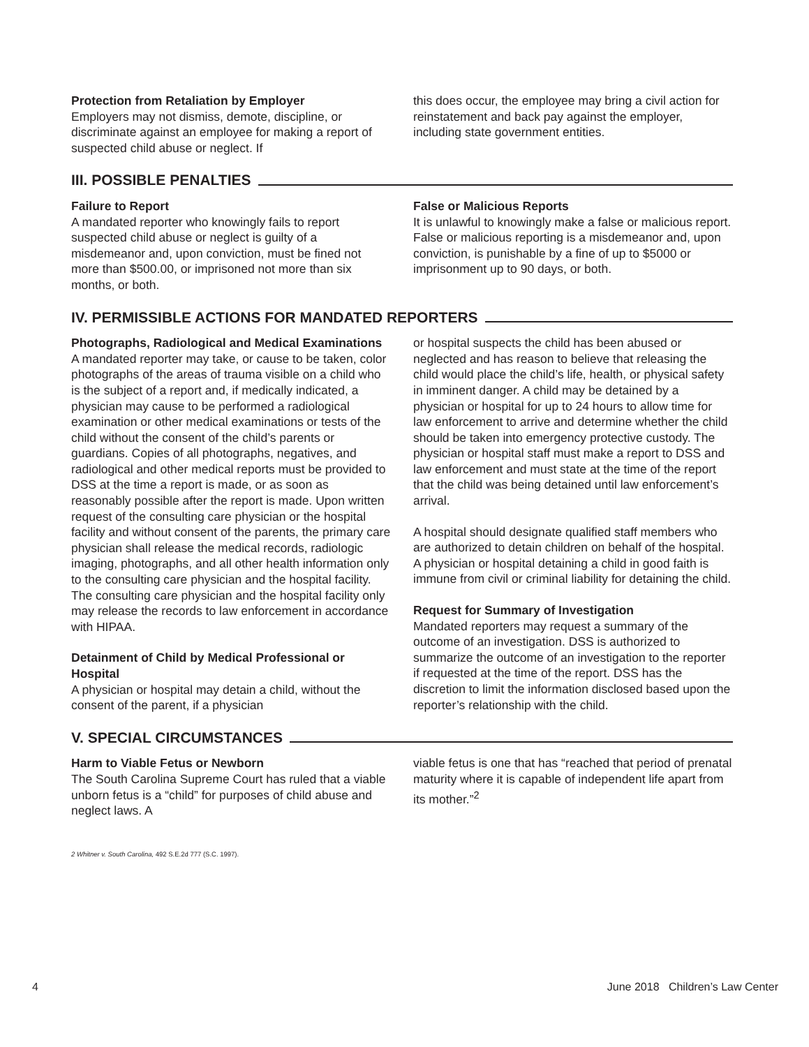Protection from Retaliation by Employer
Employers may not dismiss, demote, discipline, or discriminate against an employee for making a report of suspected child abuse or neglect. If
this does occur, the employee may bring a civil action for reinstatement and back pay against the employer, including state government entities.
III. POSSIBLE PENALTIES
Failure to Report
A mandated reporter who knowingly fails to report suspected child abuse or neglect is guilty of a misdemeanor and, upon conviction, must be fined not more than $500.00, or imprisoned not more than six months, or both.
False or Malicious Reports
It is unlawful to knowingly make a false or malicious report. False or malicious reporting is a misdemeanor and, upon conviction, is punishable by a fine of up to $5000 or imprisonment up to 90 days, or both.
IV. PERMISSIBLE ACTIONS FOR MANDATED REPORTERS
Photographs, Radiological and Medical Examinations
A mandated reporter may take, or cause to be taken, color photographs of the areas of trauma visible on a child who is the subject of a report and, if medically indicated, a physician may cause to be performed a radiological examination or other medical examinations or tests of the child without the consent of the child’s parents or guardians. Copies of all photographs, negatives, and radiological and other medical reports must be provided to DSS at the time a report is made, or as soon as reasonably possible after the report is made. Upon written request of the consulting care physician or the hospital facility and without consent of the parents, the primary care physician shall release the medical records, radiologic imaging, photographs, and all other health information only to the consulting care physician and the hospital facility. The consulting care physician and the hospital facility only may release the records to law enforcement in accordance with HIPAA.
Detainment of Child by Medical Professional or Hospital
A physician or hospital may detain a child, without the consent of the parent, if a physician
or hospital suspects the child has been abused or neglected and has reason to believe that releasing the child would place the child’s life, health, or physical safety in imminent danger. A child may be detained by a physician or hospital for up to 24 hours to allow time for law enforcement to arrive and determine whether the child should be taken into emergency protective custody. The physician or hospital staff must make a report to DSS and law enforcement and must state at the time of the report that the child was being detained until law enforcement’s arrival.
A hospital should designate qualified staff members who are authorized to detain children on behalf of the hospital. A physician or hospital detaining a child in good faith is immune from civil or criminal liability for detaining the child.
Request for Summary of Investigation
Mandated reporters may request a summary of the outcome of an investigation. DSS is authorized to summarize the outcome of an investigation to the reporter if requested at the time of the report. DSS has the discretion to limit the information disclosed based upon the reporter’s relationship with the child.
V. SPECIAL CIRCUMSTANCES
Harm to Viable Fetus or Newborn
The South Carolina Supreme Court has ruled that a viable unborn fetus is a “child” for purposes of child abuse and neglect laws. A
viable fetus is one that has “reached that period of prenatal maturity where it is capable of independent life apart from its mother.”<sup>2</sup>
2 Whitner v. South Carolina, 492 S.E.2d 777 (S.C. 1997).
4 June 2018 Children’s Law Center